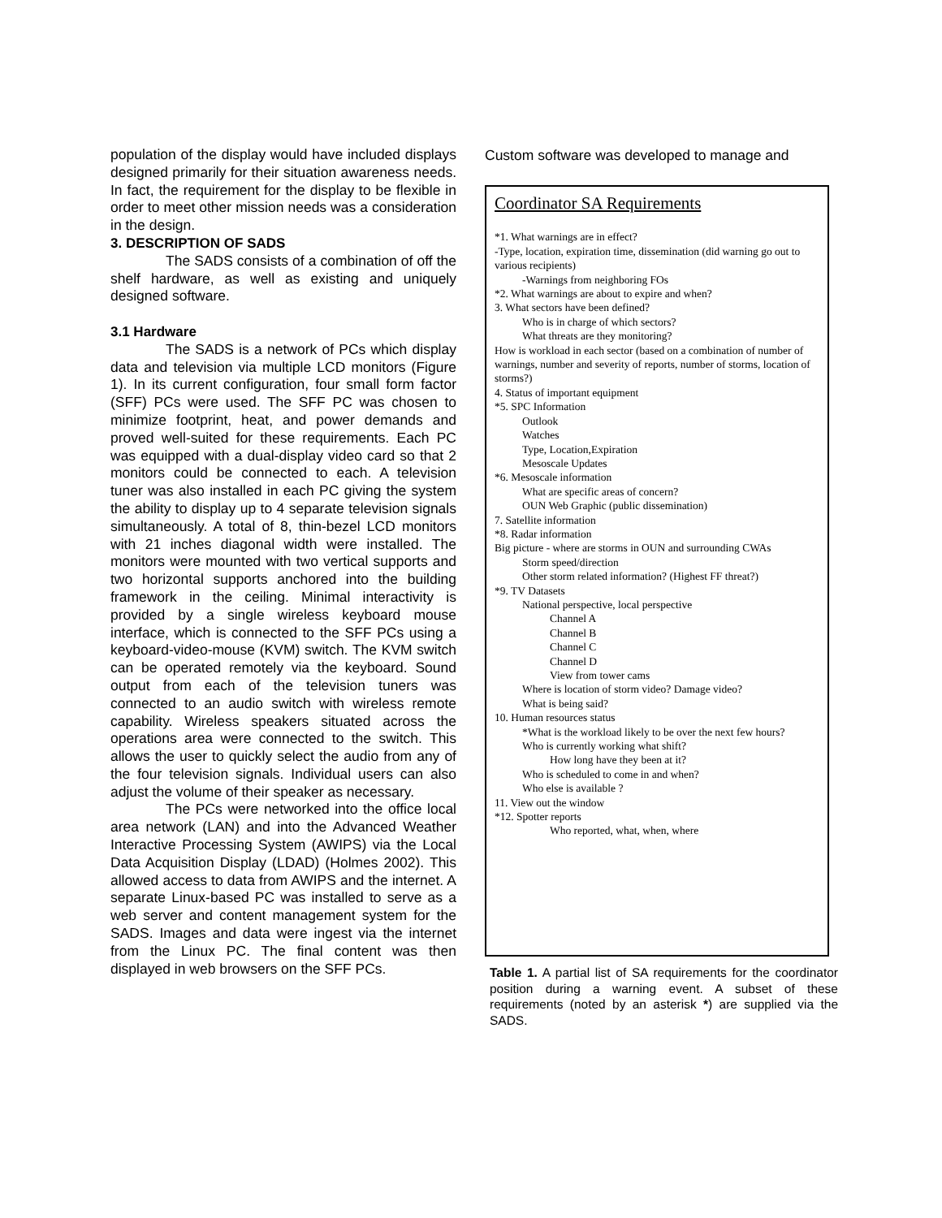population of the display would have included displays designed primarily for their situation awareness needs. In fact, the requirement for the display to be flexible in order to meet other mission needs was a consideration in the design.
3. DESCRIPTION OF SADS
The SADS consists of a combination of off the shelf hardware, as well as existing and uniquely designed software.
3.1 Hardware
The SADS is a network of PCs which display data and television via multiple LCD monitors (Figure 1). In its current configuration, four small form factor (SFF) PCs were used. The SFF PC was chosen to minimize footprint, heat, and power demands and proved well-suited for these requirements. Each PC was equipped with a dual-display video card so that 2 monitors could be connected to each. A television tuner was also installed in each PC giving the system the ability to display up to 4 separate television signals simultaneously. A total of 8, thin-bezel LCD monitors with 21 inches diagonal width were installed. The monitors were mounted with two vertical supports and two horizontal supports anchored into the building framework in the ceiling. Minimal interactivity is provided by a single wireless keyboard mouse interface, which is connected to the SFF PCs using a keyboard-video-mouse (KVM) switch. The KVM switch can be operated remotely via the keyboard. Sound output from each of the television tuners was connected to an audio switch with wireless remote capability. Wireless speakers situated across the operations area were connected to the switch. This allows the user to quickly select the audio from any of the four television signals. Individual users can also adjust the volume of their speaker as necessary.
The PCs were networked into the office local area network (LAN) and into the Advanced Weather Interactive Processing System (AWIPS) via the Local Data Acquisition Display (LDAD) (Holmes 2002). This allowed access to data from AWIPS and the internet. A separate Linux-based PC was installed to serve as a web server and content management system for the SADS. Images and data were ingest via the internet from the Linux PC. The final content was then displayed in web browsers on the SFF PCs.
Custom software was developed to manage and
Coordinator SA Requirements
*1. What warnings are in effect?
-Type, location, expiration time, dissemination (did warning go out to various recipients)
-Warnings from neighboring FOs
*2. What warnings are about to expire and when?
3. What sectors have been defined?
Who is in charge of which sectors?
What threats are they monitoring?
How is workload in each sector (based on a combination of number of warnings, number and severity of reports, number of storms, location of storms?)
4. Status of important equipment
*5. SPC Information
Outlook
Watches
Type, Location,Expiration
Mesoscale Updates
*6. Mesoscale information
What are specific areas of concern?
OUN Web Graphic (public dissemination)
7. Satellite information
*8. Radar information
Big picture - where are storms in OUN and surrounding CWAs
Storm speed/direction
Other storm related information? (Highest FF threat?)
*9. TV Datasets
National perspective, local perspective
Channel A
Channel B
Channel C
Channel D
View from tower cams
Where is location of storm video? Damage video?
What is being said?
10. Human resources status
*What is the workload likely to be over the next few hours?
Who is currently working what shift?
How long have they been at it?
Who is scheduled to come in and when?
Who else is available ?
11. View out the window
*12. Spotter reports
Who reported, what, when, where
Table 1. A partial list of SA requirements for the coordinator position during a warning event. A subset of these requirements (noted by an asterisk *) are supplied via the SADS.